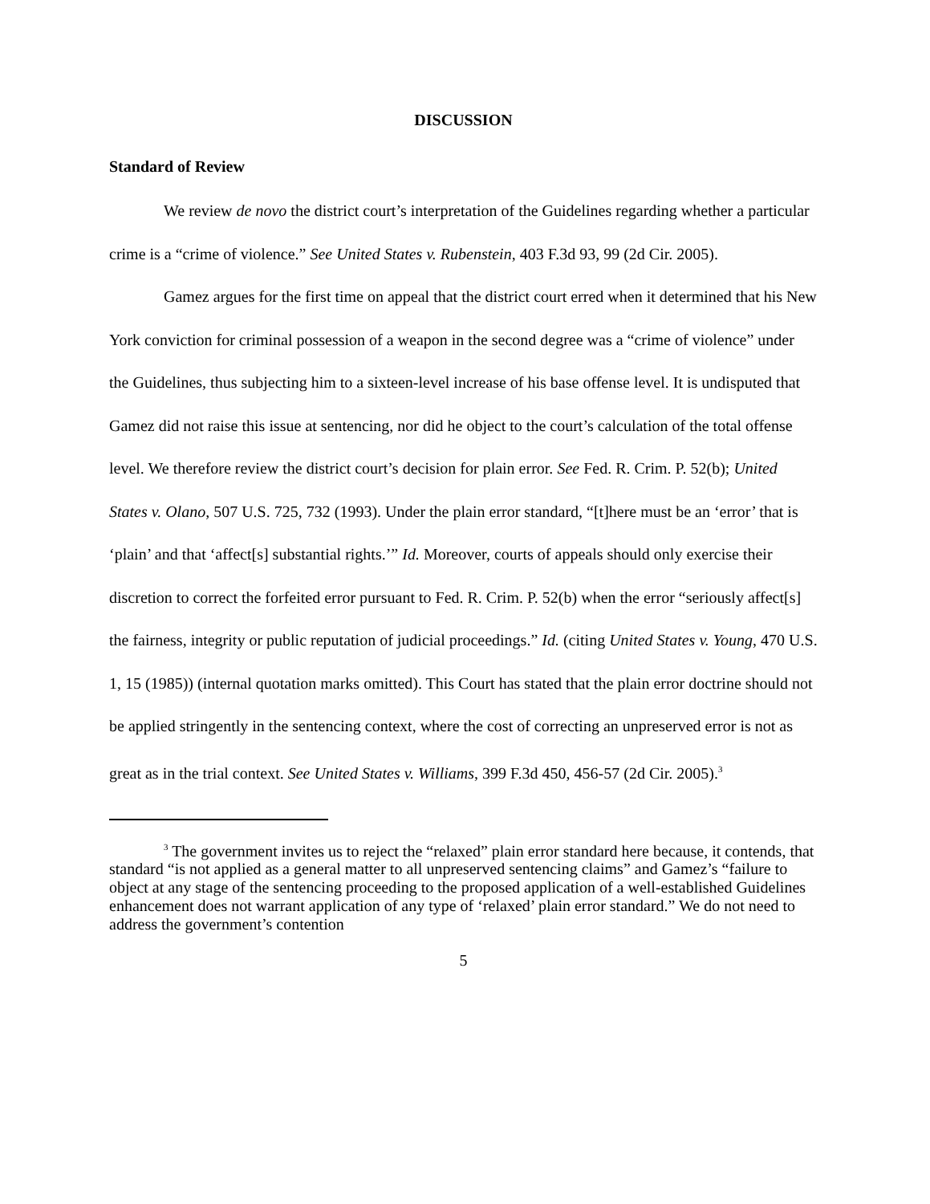DISCUSSION
Standard of Review
We review de novo the district court’s interpretation of the Guidelines regarding whether a particular crime is a “crime of violence.” See United States v. Rubenstein, 403 F.3d 93, 99 (2d Cir. 2005).
Gamez argues for the first time on appeal that the district court erred when it determined that his New York conviction for criminal possession of a weapon in the second degree was a “crime of violence” under the Guidelines, thus subjecting him to a sixteen-level increase of his base offense level. It is undisputed that Gamez did not raise this issue at sentencing, nor did he object to the court’s calculation of the total offense level. We therefore review the district court’s decision for plain error. See Fed. R. Crim. P. 52(b); United States v. Olano, 507 U.S. 725, 732 (1993). Under the plain error standard, “[t]here must be an ‘error’ that is ‘plain’ and that ‘affect[s] substantial rights.’” Id. Moreover, courts of appeals should only exercise their discretion to correct the forfeited error pursuant to Fed. R. Crim. P. 52(b) when the error “seriously affect[s] the fairness, integrity or public reputation of judicial proceedings.” Id. (citing United States v. Young, 470 U.S. 1, 15 (1985)) (internal quotation marks omitted). This Court has stated that the plain error doctrine should not be applied stringently in the sentencing context, where the cost of correcting an unpreserved error is not as great as in the trial context. See United States v. Williams, 399 F.3d 450, 456-57 (2d Cir. 2005).<sup>3</sup>
<sup>3</sup> The government invites us to reject the “relaxed” plain error standard here because, it contends, that standard “is not applied as a general matter to all unpreserved sentencing claims” and Gamez’s “failure to object at any stage of the sentencing proceeding to the proposed application of a well-established Guidelines enhancement does not warrant application of any type of ‘relaxed’ plain error standard.” We do not need to address the government’s contention
5